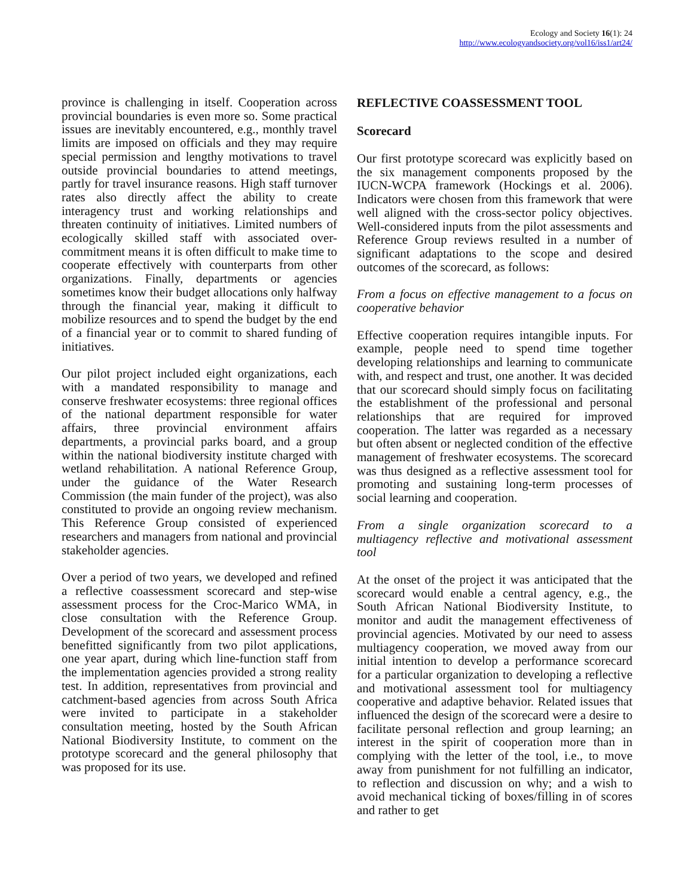Ecology and Society 16(1): 24
http://www.ecologyandsociety.org/vol16/iss1/art24/
province is challenging in itself. Cooperation across provincial boundaries is even more so. Some practical issues are inevitably encountered, e.g., monthly travel limits are imposed on officials and they may require special permission and lengthy motivations to travel outside provincial boundaries to attend meetings, partly for travel insurance reasons. High staff turnover rates also directly affect the ability to create interagency trust and working relationships and threaten continuity of initiatives. Limited numbers of ecologically skilled staff with associated over-commitment means it is often difficult to make time to cooperate effectively with counterparts from other organizations. Finally, departments or agencies sometimes know their budget allocations only halfway through the financial year, making it difficult to mobilize resources and to spend the budget by the end of a financial year or to commit to shared funding of initiatives.
Our pilot project included eight organizations, each with a mandated responsibility to manage and conserve freshwater ecosystems: three regional offices of the national department responsible for water affairs, three provincial environment affairs departments, a provincial parks board, and a group within the national biodiversity institute charged with wetland rehabilitation. A national Reference Group, under the guidance of the Water Research Commission (the main funder of the project), was also constituted to provide an ongoing review mechanism. This Reference Group consisted of experienced researchers and managers from national and provincial stakeholder agencies.
Over a period of two years, we developed and refined a reflective coassessment scorecard and step-wise assessment process for the Croc-Marico WMA, in close consultation with the Reference Group. Development of the scorecard and assessment process benefitted significantly from two pilot applications, one year apart, during which line-function staff from the implementation agencies provided a strong reality test. In addition, representatives from provincial and catchment-based agencies from across South Africa were invited to participate in a stakeholder consultation meeting, hosted by the South African National Biodiversity Institute, to comment on the prototype scorecard and the general philosophy that was proposed for its use.
REFLECTIVE COASSESSMENT TOOL
Scorecard
Our first prototype scorecard was explicitly based on the six management components proposed by the IUCN-WCPA framework (Hockings et al. 2006). Indicators were chosen from this framework that were well aligned with the cross-sector policy objectives. Well-considered inputs from the pilot assessments and Reference Group reviews resulted in a number of significant adaptations to the scope and desired outcomes of the scorecard, as follows:
From a focus on effective management to a focus on cooperative behavior
Effective cooperation requires intangible inputs. For example, people need to spend time together developing relationships and learning to communicate with, and respect and trust, one another. It was decided that our scorecard should simply focus on facilitating the establishment of the professional and personal relationships that are required for improved cooperation. The latter was regarded as a necessary but often absent or neglected condition of the effective management of freshwater ecosystems. The scorecard was thus designed as a reflective assessment tool for promoting and sustaining long-term processes of social learning and cooperation.
From a single organization scorecard to a multiagency reflective and motivational assessment tool
At the onset of the project it was anticipated that the scorecard would enable a central agency, e.g., the South African National Biodiversity Institute, to monitor and audit the management effectiveness of provincial agencies. Motivated by our need to assess multiagency cooperation, we moved away from our initial intention to develop a performance scorecard for a particular organization to developing a reflective and motivational assessment tool for multiagency cooperative and adaptive behavior. Related issues that influenced the design of the scorecard were a desire to facilitate personal reflection and group learning; an interest in the spirit of cooperation more than in complying with the letter of the tool, i.e., to move away from punishment for not fulfilling an indicator, to reflection and discussion on why; and a wish to avoid mechanical ticking of boxes/filling in of scores and rather to get